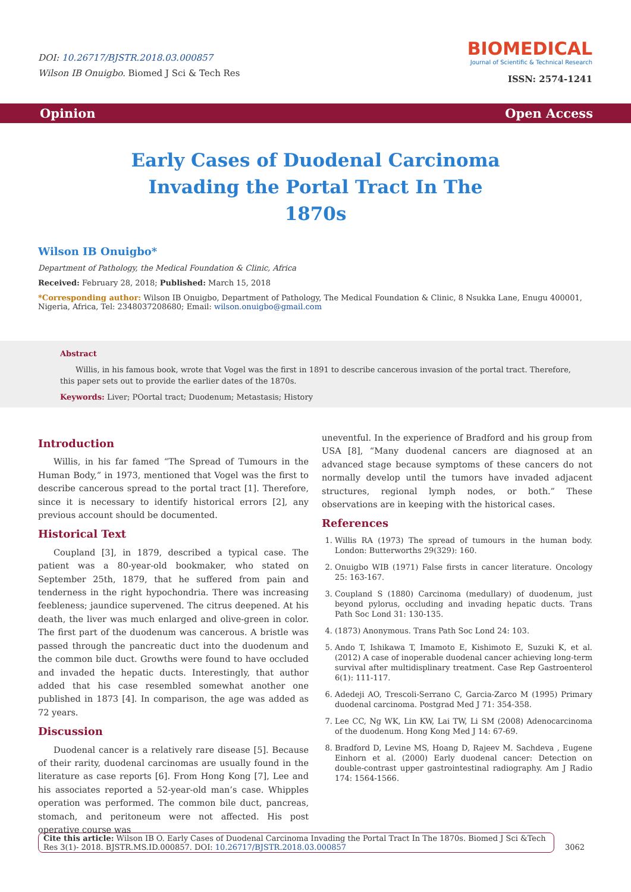DOI: 10.26717/BJSTR.2018.03.000857
Wilson IB Onuigbo. Biomed J Sci & Tech Res
BIOMEDICAL
Journal of Scientific & Technical Research
ISSN: 2574-1241
Opinion Open Access
Early Cases of Duodenal Carcinoma Invading the Portal Tract In The 1870s
Wilson IB Onuigbo*
Department of Pathology, the Medical Foundation & Clinic, Africa
Received: February 28, 2018; Published: March 15, 2018
*Corresponding author: Wilson IB Onuigbo, Department of Pathology, The Medical Foundation & Clinic, 8 Nsukka Lane, Enugu 400001, Nigeria, Africa, Tel: 2348037208680; Email: wilson.onuigbo@gmail.com
Abstract
Willis, in his famous book, wrote that Vogel was the first in 1891 to describe cancerous invasion of the portal tract. Therefore, this paper sets out to provide the earlier dates of the 1870s.
Keywords: Liver; POortal tract; Duodenum; Metastasis; History
Introduction
Willis, in his far famed “The Spread of Tumours in the Human Body,” in 1973, mentioned that Vogel was the first to describe cancerous spread to the portal tract [1]. Therefore, since it is necessary to identify historical errors [2], any previous account should be documented.
Historical Text
Coupland [3], in 1879, described a typical case. The patient was a 80-year-old bookmaker, who stated on September 25th, 1879, that he suffered from pain and tenderness in the right hypochondria. There was increasing feebleness; jaundice supervened. The citrus deepened. At his death, the liver was much enlarged and olive-green in color. The first part of the duodenum was cancerous. A bristle was passed through the pancreatic duct into the duodenum and the common bile duct. Growths were found to have occluded and invaded the hepatic ducts. Interestingly, that author added that his case resembled somewhat another one published in 1873 [4]. In comparison, the age was added as 72 years.
Discussion
Duodenal cancer is a relatively rare disease [5]. Because of their rarity, duodenal carcinomas are usually found in the literature as case reports [6]. From Hong Kong [7], Lee and his associates reported a 52-year-old man’s case. Whipples operation was performed. The common bile duct, pancreas, stomach, and peritoneum were not affected. His post operative course was
uneventful. In the experience of Bradford and his group from USA [8], “Many duodenal cancers are diagnosed at an advanced stage because symptoms of these cancers do not normally develop until the tumors have invaded adjacent structures, regional lymph nodes, or both.” These observations are in keeping with the historical cases.
References
1. Willis RA (1973) The spread of tumours in the human body. London: Butterworths 29(329): 160.
2. Onuigbo WIB (1971) False firsts in cancer literature. Oncology 25: 163-167.
3. Coupland S (1880) Carcinoma (medullary) of duodenum, just beyond pylorus, occluding and invading hepatic ducts. Trans Path Soc Lond 31: 130-135.
4. (1873) Anonymous. Trans Path Soc Lond 24: 103.
5. Ando T, Ishikawa T, Imamoto E, Kishimoto E, Suzuki K, et al. (2012) A case of inoperable duodenal cancer achieving long-term survival after multidisplinary treatment. Case Rep Gastroenterol 6(1): 111-117.
6. Adedeji AO, Trescoli-Serrano C, Garcia-Zarco M (1995) Primary duodenal carcinoma. Postgrad Med J 71: 354-358.
7. Lee CC, Ng WK, Lin KW, Lai TW, Li SM (2008) Adenocarcinoma of the duodenum. Hong Kong Med J 14: 67-69.
8. Bradford D, Levine MS, Hoang D, Rajeev M. Sachdeva , Eugene Einhorn et al. (2000) Early duodenal cancer: Detection on double-contrast upper gastrointestinal radiography. Am J Radio 174: 1564-1566.
Cite this article: Wilson IB O. Early Cases of Duodenal Carcinoma Invading the Portal Tract In The 1870s. Biomed J Sci &Tech Res 3(1)- 2018. BJSTR.MS.ID.000857. DOI: 10.26717/BJSTR.2018.03.000857
3062